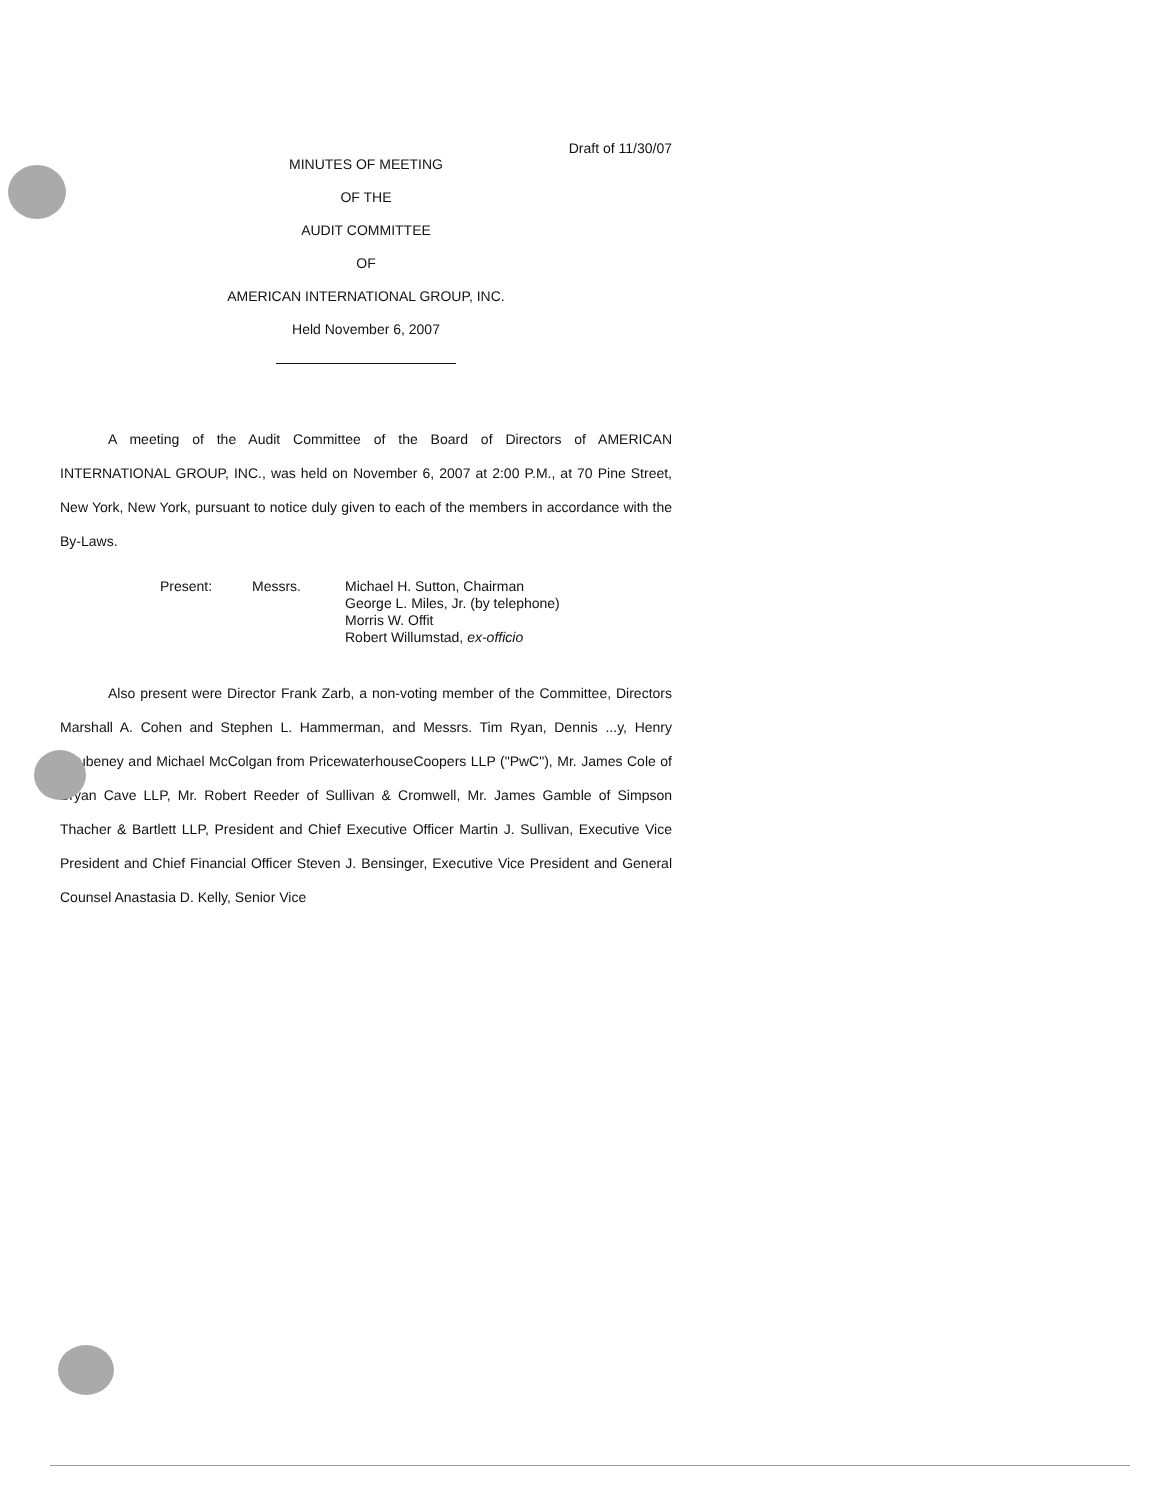Draft of 11/30/07
MINUTES OF MEETING
OF THE
AUDIT COMMITTEE
OF
AMERICAN INTERNATIONAL GROUP, INC.
Held November 6, 2007
A meeting of the Audit Committee of the Board of Directors of AMERICAN INTERNATIONAL GROUP, INC., was held on November 6, 2007 at 2:00 P.M., at 70 Pine Street, New York, New York, pursuant to notice duly given to each of the members in accordance with the By-Laws.
Present: Messrs. Michael H. Sutton, Chairman
George L. Miles, Jr. (by telephone)
Morris W. Offit
Robert Willumstad, ex-officio
Also present were Director Frank Zarb, a non-voting member of the Committee, Directors Marshall A. Cohen and Stephen L. Hammerman, and Messrs. Tim Ryan, Dennis ...y, Henry Daubeney and Michael McColgan from PricewaterhouseCoopers LLP ("PwC"), Mr. James Cole of Bryan Cave LLP, Mr. Robert Reeder of Sullivan & Cromwell, Mr. James Gamble of Simpson Thacher & Bartlett LLP, President and Chief Executive Officer Martin J. Sullivan, Executive Vice President and Chief Financial Officer Steven J. Bensinger, Executive Vice President and General Counsel Anastasia D. Kelly, Senior Vice